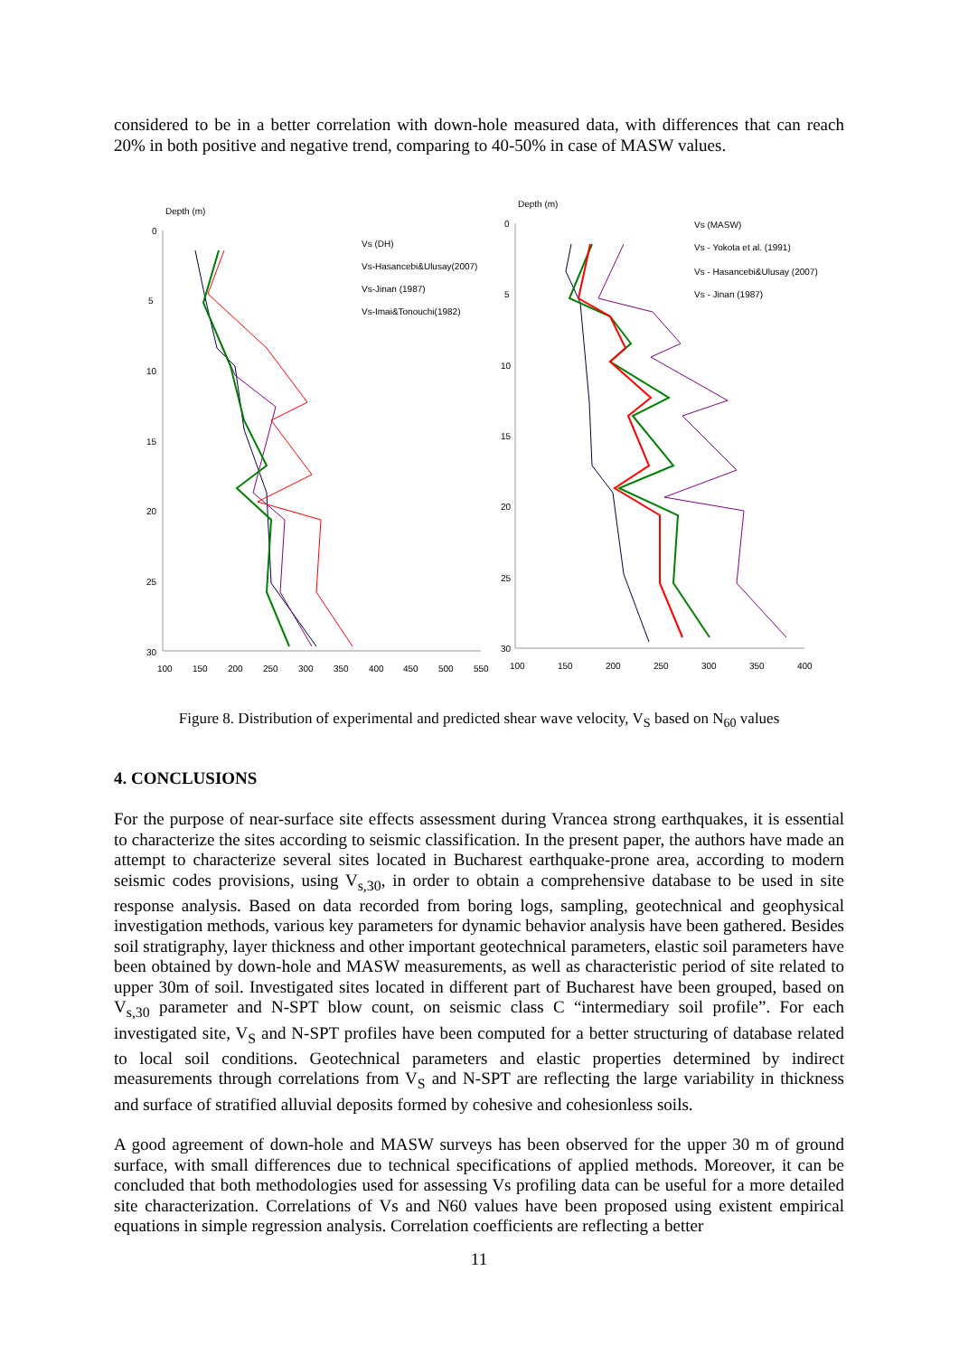considered to be in a better correlation with down-hole measured data, with differences that can reach 20% in both positive and negative trend, comparing to 40-50% in case of MASW values.
Depth (m)
0
5
10
15
20
25
30
100
150
200
250
300
350
400
450
500
550
Vs (DH)
Vs-Hasancebi&Ulusay(2007)
Vs-Jinan (1987)
Vs-Imai&Tonouchi(1982)
Depth (m)
0
5
10
15
20
25
30
100
150
200
250
300
350
400
Vs (MASW)
Vs - Yokota et al. (1991)
Vs - Hasancebi&Ulusay (2007)
Vs - Jinan (1987)
Figure 8. Distribution of experimental and predicted shear wave velocity, V<sub>S</sub> based on N<sub>60</sub> values
4. CONCLUSIONS
For the purpose of near-surface site effects assessment during Vrancea strong earthquakes, it is essential to characterize the sites according to seismic classification. In the present paper, the authors have made an attempt to characterize several sites located in Bucharest earthquake-prone area, according to modern seismic codes provisions, using V<sub>s,30</sub>, in order to obtain a comprehensive database to be used in site response analysis. Based on data recorded from boring logs, sampling, geotechnical and geophysical investigation methods, various key parameters for dynamic behavior analysis have been gathered. Besides soil stratigraphy, layer thickness and other important geotechnical parameters, elastic soil parameters have been obtained by down-hole and MASW measurements, as well as characteristic period of site related to upper 30m of soil. Investigated sites located in different part of Bucharest have been grouped, based on V<sub>s,30</sub> parameter and N-SPT blow count, on seismic class C “intermediary soil profile”. For each investigated site, V<sub>S</sub> and N-SPT profiles have been computed for a better structuring of database related to local soil conditions. Geotechnical parameters and elastic properties determined by indirect measurements through correlations from V<sub>S</sub> and N-SPT are reflecting the large variability in thickness and surface of stratified alluvial deposits formed by cohesive and cohesionless soils.
A good agreement of down-hole and MASW surveys has been observed for the upper 30 m of ground surface, with small differences due to technical specifications of applied methods. Moreover, it can be concluded that both methodologies used for assessing Vs profiling data can be useful for a more detailed site characterization. Correlations of Vs and N60 values have been proposed using existent empirical equations in simple regression analysis. Correlation coefficients are reflecting a better
11